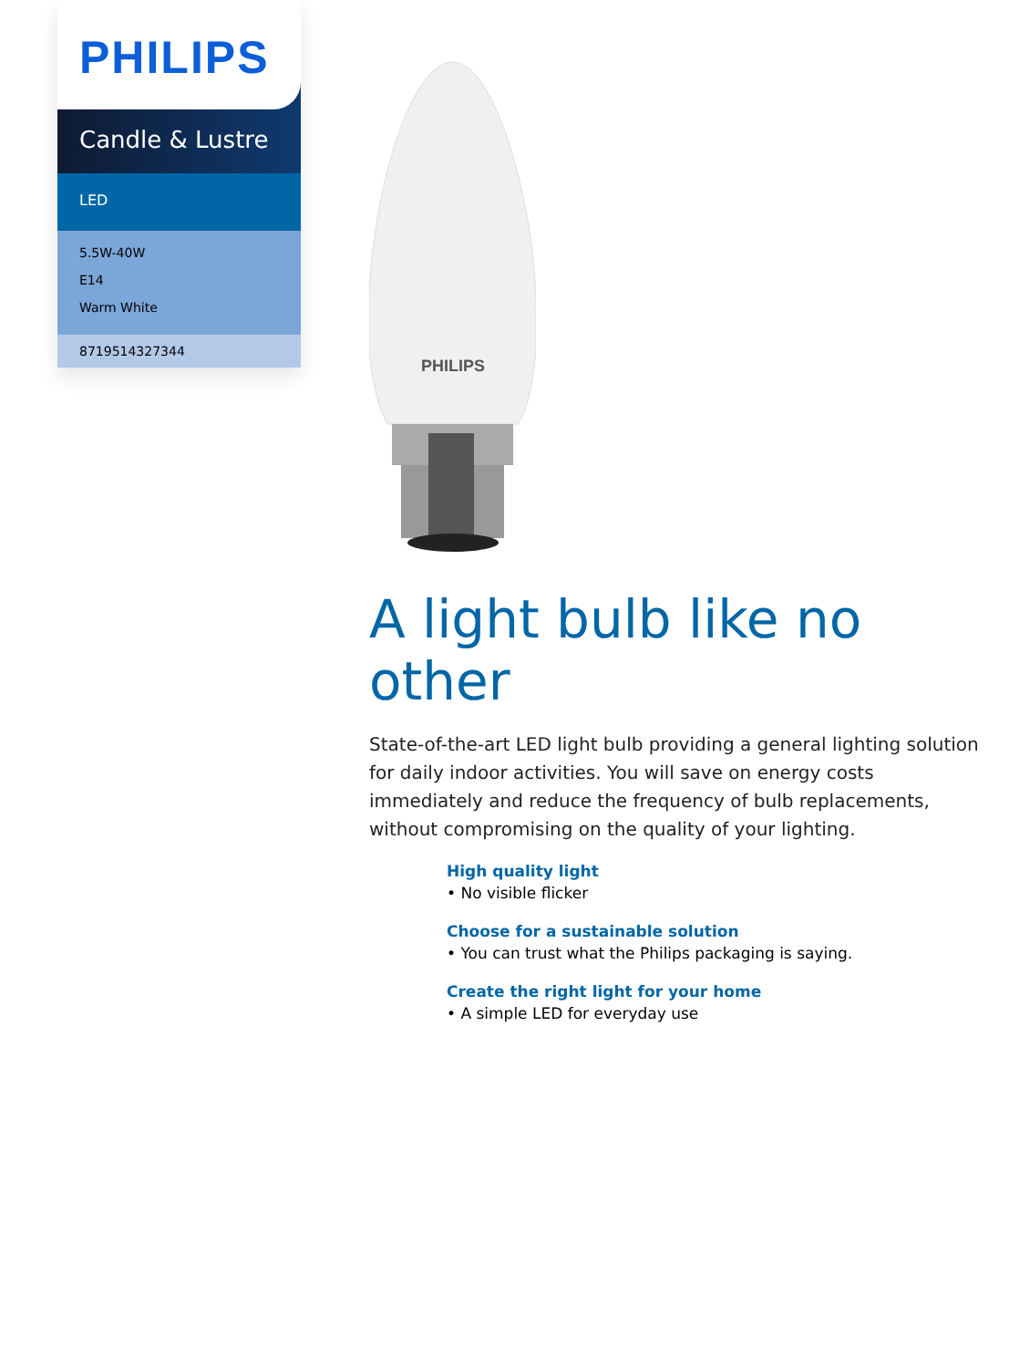PHILIPS
Candle & Lustre
LED
5.5W-40W
E14
Warm White
8719514327344
PHILIPS
A light bulb like no other
State-of-the-art LED light bulb providing a general lighting solution for daily indoor activities. You will save on energy costs immediately and reduce the frequency of bulb replacements, without compromising on the quality of your lighting.
High quality light
• No visible flicker
Choose for a sustainable solution
• You can trust what the Philips packaging is saying.
Create the right light for your home
• A simple LED for everyday use